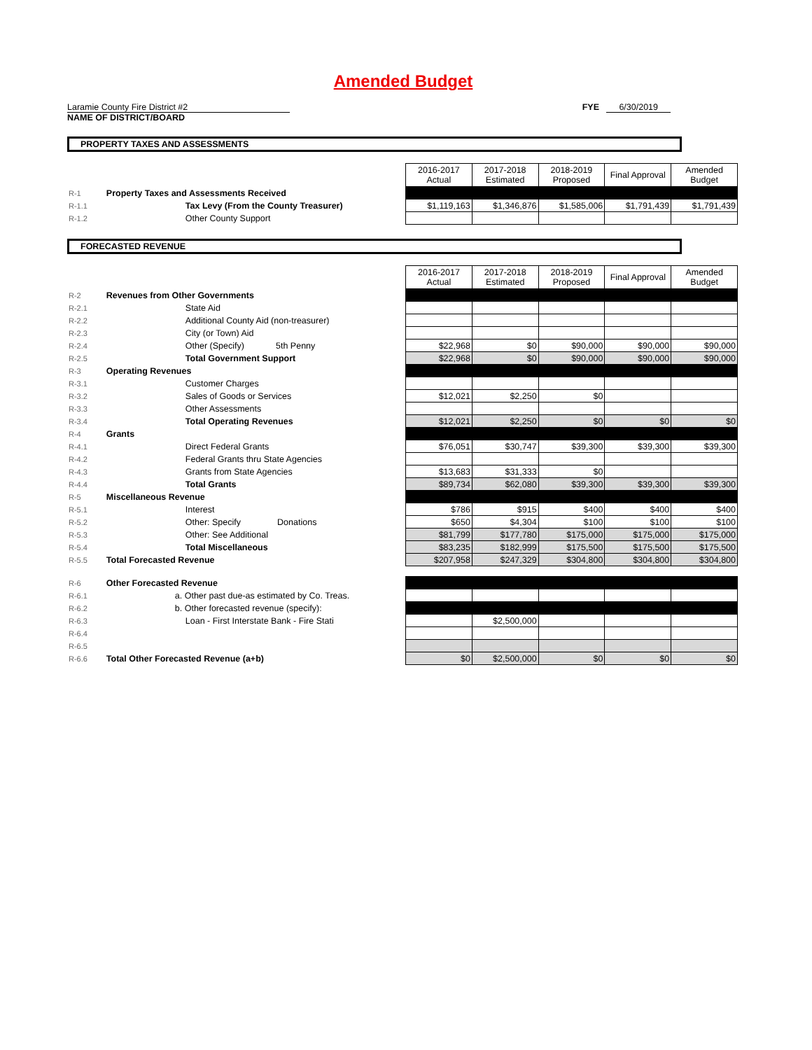Amended Budget
Laramie County Fire District #2 FYE 6/30/2019
NAME OF DISTRICT/BOARD
PROPERTY TAXES AND ASSESSMENTS
| | | 2016-2017 Actual | 2017-2018 Estimated | 2018-2019 Proposed | Final Approval | Amended Budget |
| R-1 | Property Taxes and Assessments Received | | | | | |
| R-1.1 | Tax Levy (From the County Treasurer) | $1,119,163 | $1,346,876 | $1,585,006 | $1,791,439 | $1,791,439 |
| R-1.2 | Other County Support | | | | | |
FORECASTED REVENUE
| | | 2016-2017 Actual | 2017-2018 Estimated | 2018-2019 Proposed | Final Approval | Amended Budget |
| R-2 | Revenues from Other Governments | | | | | |
| R-2.1 | State Aid | | | | | |
| R-2.2 | Additional County Aid (non-treasurer) | | | | | |
| R-2.3 | City (or Town) Aid | | | | | |
| R-2.4 | Other (Specify) 5th Penny | $22,968 | $0 | $90,000 | $90,000 | $90,000 |
| R-2.5 | Total Government Support | $22,968 | $0 | $90,000 | $90,000 | $90,000 |
| R-3 | Operating Revenues | | | | | |
| R-3.1 | Customer Charges | | | | | |
| R-3.2 | Sales of Goods or Services | $12,021 | $2,250 | $0 | | |
| R-3.3 | Other Assessments | | | | | |
| R-3.4 | Total Operating Revenues | $12,021 | $2,250 | $0 | $0 | $0 |
| R-4 | Grants | | | | | |
| R-4.1 | Direct Federal Grants | $76,051 | $30,747 | $39,300 | $39,300 | $39,300 |
| R-4.2 | Federal Grants thru State Agencies | | | | | |
| R-4.3 | Grants from State Agencies | $13,683 | $31,333 | $0 | | |
| R-4.4 | Total Grants | $89,734 | $62,080 | $39,300 | $39,300 | $39,300 |
| R-5 | Miscellaneous Revenue | | | | | |
| R-5.1 | Interest | $786 | $915 | $400 | $400 | $400 |
| R-5.2 | Other: Specify Donations | $650 | $4,304 | $100 | $100 | $100 |
| R-5.3 | Other: See Additional | $81,799 | $177,780 | $175,000 | $175,000 | $175,000 |
| R-5.4 | Total Miscellaneous | $83,235 | $182,999 | $175,500 | $175,500 | $175,500 |
| R-5.5 | Total Forecasted Revenue | $207,958 | $247,329 | $304,800 | $304,800 | $304,800 |
| R-6 | Other Forecasted Revenue | | | | | |
| R-6.1 | a. Other past due-as estimated by Co. Treas. | | | | | |
| R-6.2 | b. Other forecasted revenue (specify): | | | | | |
| R-6.3 | Loan - First Interstate Bank - Fire Stati | | $2,500,000 | | | |
| R-6.4 | | | | | | |
| R-6.5 | | | | | | |
| R-6.6 | Total Other Forecasted Revenue (a+b) | $0 | $2,500,000 | $0 | $0 | $0 |